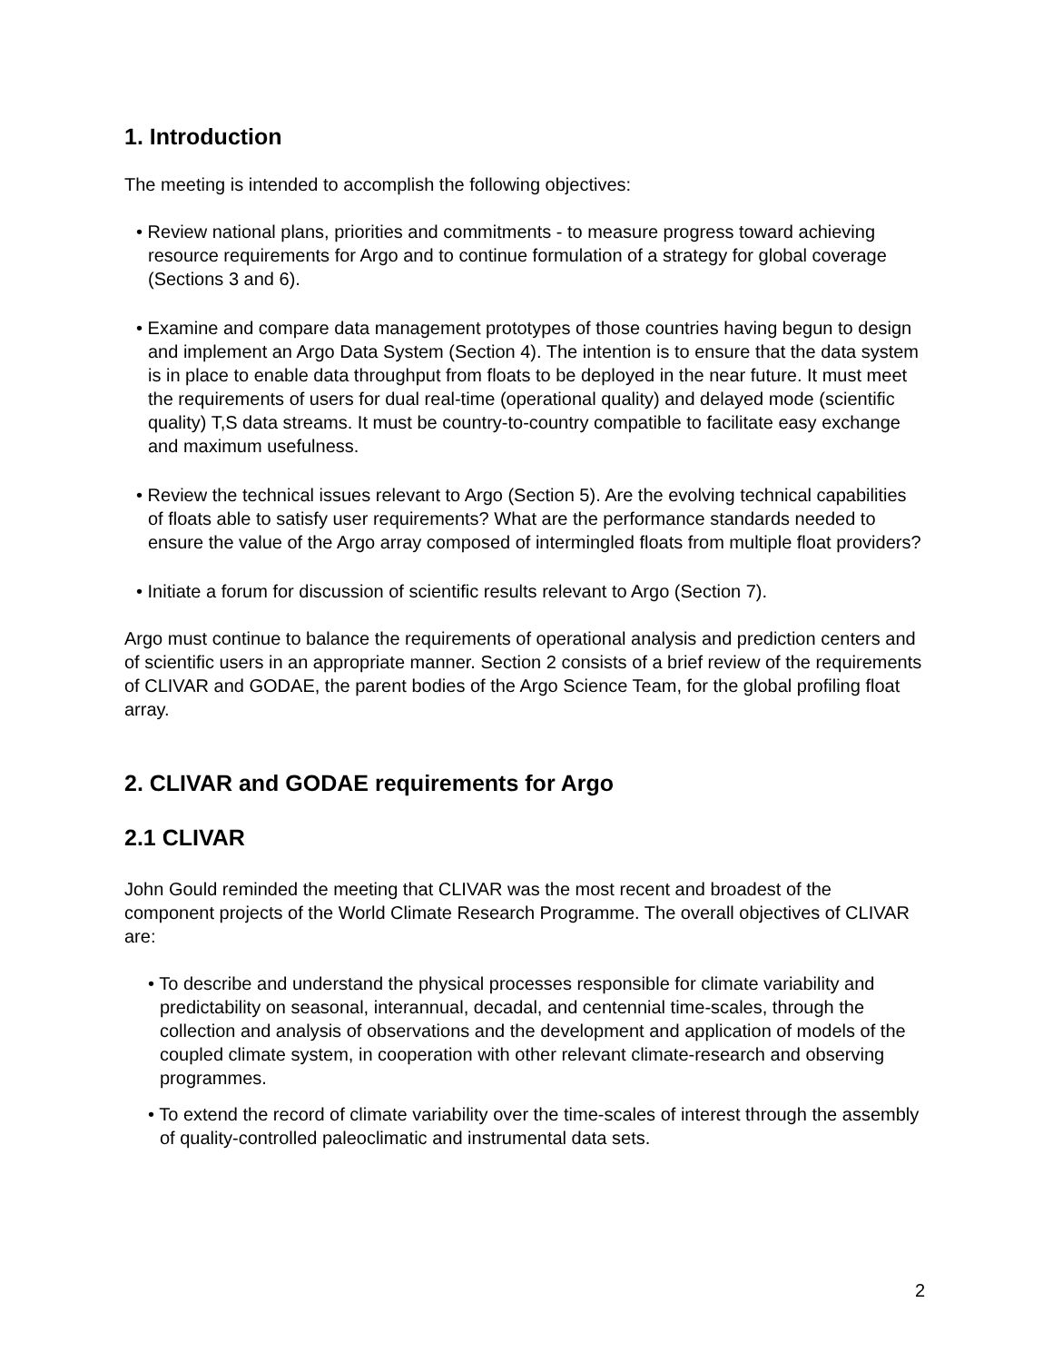1. Introduction
The meeting is intended to accomplish the following objectives:
• Review national plans, priorities and commitments - to measure progress toward achieving resource requirements for Argo and to continue formulation of a strategy for global coverage (Sections 3 and 6).
• Examine and compare data management prototypes of those countries having begun to design and implement an Argo Data System (Section 4). The intention is to ensure that the data system is in place to enable data throughput from floats to be deployed in the near future. It must meet the requirements of users for dual real-time (operational quality) and delayed mode (scientific quality) T,S data streams. It must be country-to-country compatible to facilitate easy exchange and maximum usefulness.
• Review the technical issues relevant to Argo (Section 5). Are the evolving technical capabilities of floats able to satisfy user requirements? What are the performance standards needed to ensure the value of the Argo array composed of intermingled floats from multiple float providers?
• Initiate a forum for discussion of scientific results relevant to Argo (Section 7).
Argo must continue to balance the requirements of operational analysis and prediction centers and of scientific users in an appropriate manner. Section 2 consists of a brief review of the requirements of CLIVAR and GODAE, the parent bodies of the Argo Science Team, for the global profiling float array.
2. CLIVAR and GODAE requirements for Argo
2.1 CLIVAR
John Gould reminded the meeting that CLIVAR was the most recent and broadest of the component projects of the World Climate Research Programme. The overall objectives of CLIVAR are:
• To describe and understand the physical processes responsible for climate variability and predictability on seasonal, interannual, decadal, and centennial time-scales, through the collection and analysis of observations and the development and application of models of the coupled climate system, in cooperation with other relevant climate-research and observing programmes.
• To extend the record of climate variability over the time-scales of interest through the assembly of quality-controlled paleoclimatic and instrumental data sets.
2